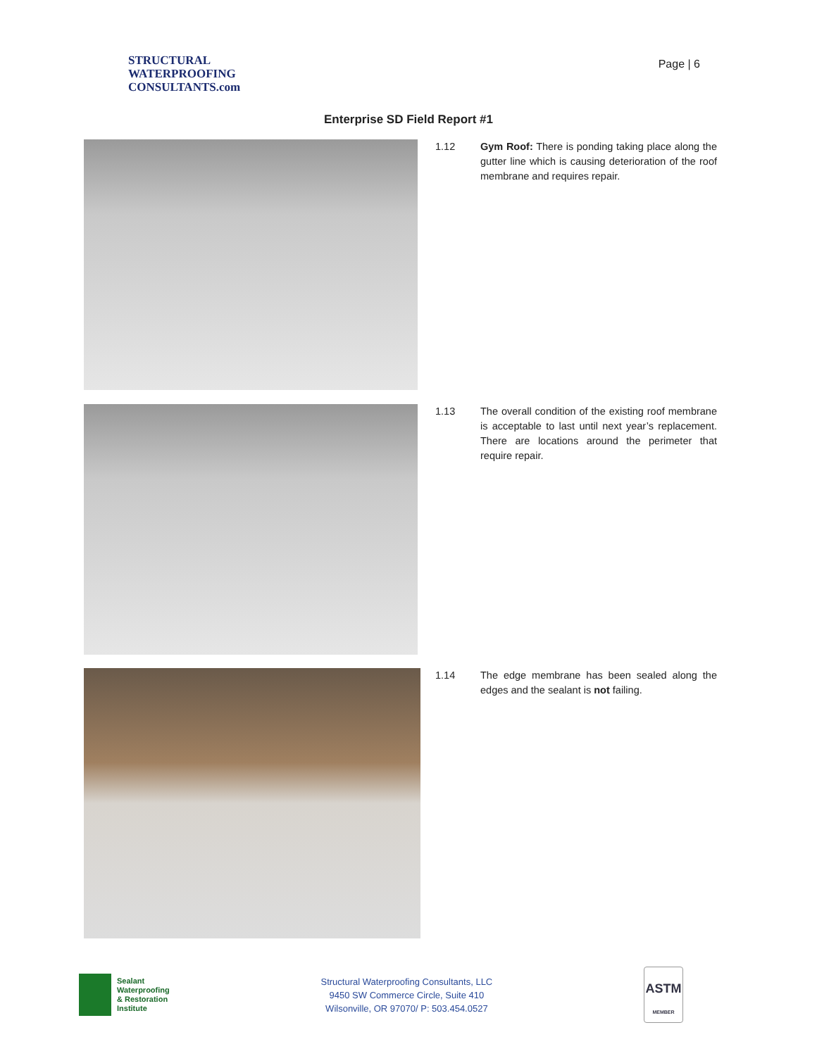STRUCTURAL
WATERPROOFING
CONSULTANTS.com
Page | 6
Enterprise SD Field Report #1
1.12 Gym Roof: There is ponding taking place along the gutter line which is causing deterioration of the roof membrane and requires repair.
1.13 The overall condition of the existing roof membrane is acceptable to last until next year’s replacement. There are locations around the perimeter that require repair.
1.14 The edge membrane has been sealed along the edges and the sealant is not failing.
Sealant
Waterproofing
& Restoration
Institute
Structural Waterproofing Consultants, LLC
9450 SW Commerce Circle, Suite 410
Wilsonville, OR 97070/ P: 503.454.0527
ASTM
MEMBER